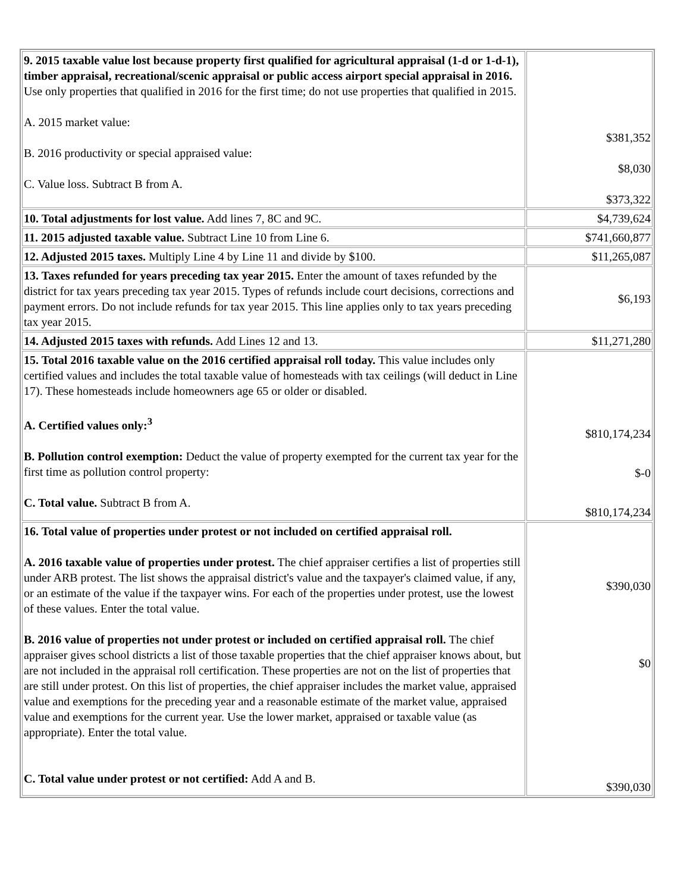| 9. 2015 taxable value lost because property first qualified for agricultural appraisal (1-d or 1-d-1), timber appraisal, recreational/scenic appraisal or public access airport special appraisal in 2016. Use only properties that qualified in 2016 for the first time; do not use properties that qualified in 2015. A. 2015 market value: B. 2016 productivity or special appraised value: C. Value loss. Subtract B from A. | $381,352 $8,030 $373,322 |
| 10. Total adjustments for lost value. Add lines 7, 8C and 9C. | $4,739,624 |
| 11. 2015 adjusted taxable value. Subtract Line 10 from Line 6. | $741,660,877 |
| 12. Adjusted 2015 taxes. Multiply Line 4 by Line 11 and divide by $100. | $11,265,087 |
| 13. Taxes refunded for years preceding tax year 2015. Enter the amount of taxes refunded by the district for tax years preceding tax year 2015. Types of refunds include court decisions, corrections and payment errors. Do not include refunds for tax year 2015. This line applies only to tax years preceding tax year 2015. | $6,193 |
| 14. Adjusted 2015 taxes with refunds. Add Lines 12 and 13. | $11,271,280 |
| 15. Total 2016 taxable value on the 2016 certified appraisal roll today. This value includes only certified values and includes the total taxable value of homesteads with tax ceilings (will deduct in Line 17). These homesteads include homeowners age 65 or older or disabled. A. Certified values only:<sup>3</sup> B. Pollution control exemption: Deduct the value of property exempted for the current tax year for the first time as pollution control property: C. Total value. Subtract B from A. | $810,174,234 $-0 $810,174,234 |
| 16. Total value of properties under protest or not included on certified appraisal roll. A. 2016 taxable value of properties under protest. The chief appraiser certifies a list of properties still under ARB protest. The list shows the appraisal district's value and the taxpayer's claimed value, if any, or an estimate of the value if the taxpayer wins. For each of the properties under protest, use the lowest of these values. Enter the total value. B. 2016 value of properties not under protest or included on certified appraisal roll. The chief appraiser gives school districts a list of those taxable properties that the chief appraiser knows about, but are not included in the appraisal roll certification. These properties are not on the list of properties that are still under protest. On this list of properties, the chief appraiser includes the market value, appraised value and exemptions for the preceding year and a reasonable estimate of the market value, appraised value and exemptions for the current year. Use the lower market, appraised or taxable value (as appropriate). Enter the total value. C. Total value under protest or not certified: Add A and B. | $390,030 $0 $390,030 |